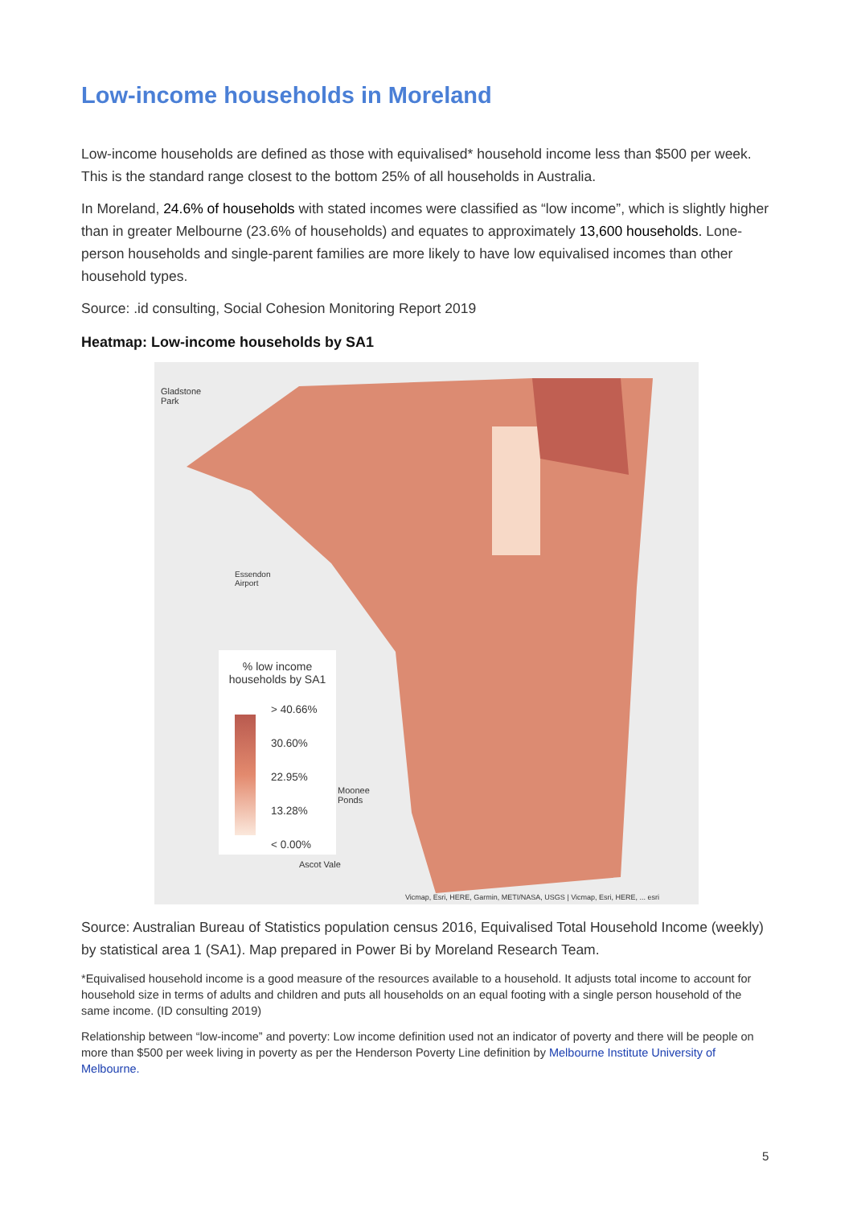Low-income households in Moreland
Low-income households are defined as those with equivalised* household income less than $500 per week. This is the standard range closest to the bottom 25% of all households in Australia.
In Moreland, 24.6% of households with stated incomes were classified as “low income”, which is slightly higher than in greater Melbourne (23.6% of households) and equates to approximately 13,600 households. Lone-person households and single-parent families are more likely to have low equivalised incomes than other household types.
Source: .id consulting, Social Cohesion Monitoring Report 2019
Heatmap: Low-income households by SA1
Gladstone
Park
Essendon
Airport
Moonee
Ponds
Ascot Vale
Vicmap, Esri, HERE, Garmin, METI/NASA, USGS | Vicmap, Esri, HERE, ... esri
% low income
households by SA1
> 40.66%
30.60%
22.95%
13.28%
< 0.00%
Source: Australian Bureau of Statistics population census 2016, Equivalised Total Household Income (weekly) by statistical area 1 (SA1). Map prepared in Power Bi by Moreland Research Team.
*Equivalised household income is a good measure of the resources available to a household. It adjusts total income to account for household size in terms of adults and children and puts all households on an equal footing with a single person household of the same income. (ID consulting 2019)
Relationship between “low-income” and poverty: Low income definition used not an indicator of poverty and there will be people on more than $500 per week living in poverty as per the Henderson Poverty Line definition by Melbourne Institute University of Melbourne.
5